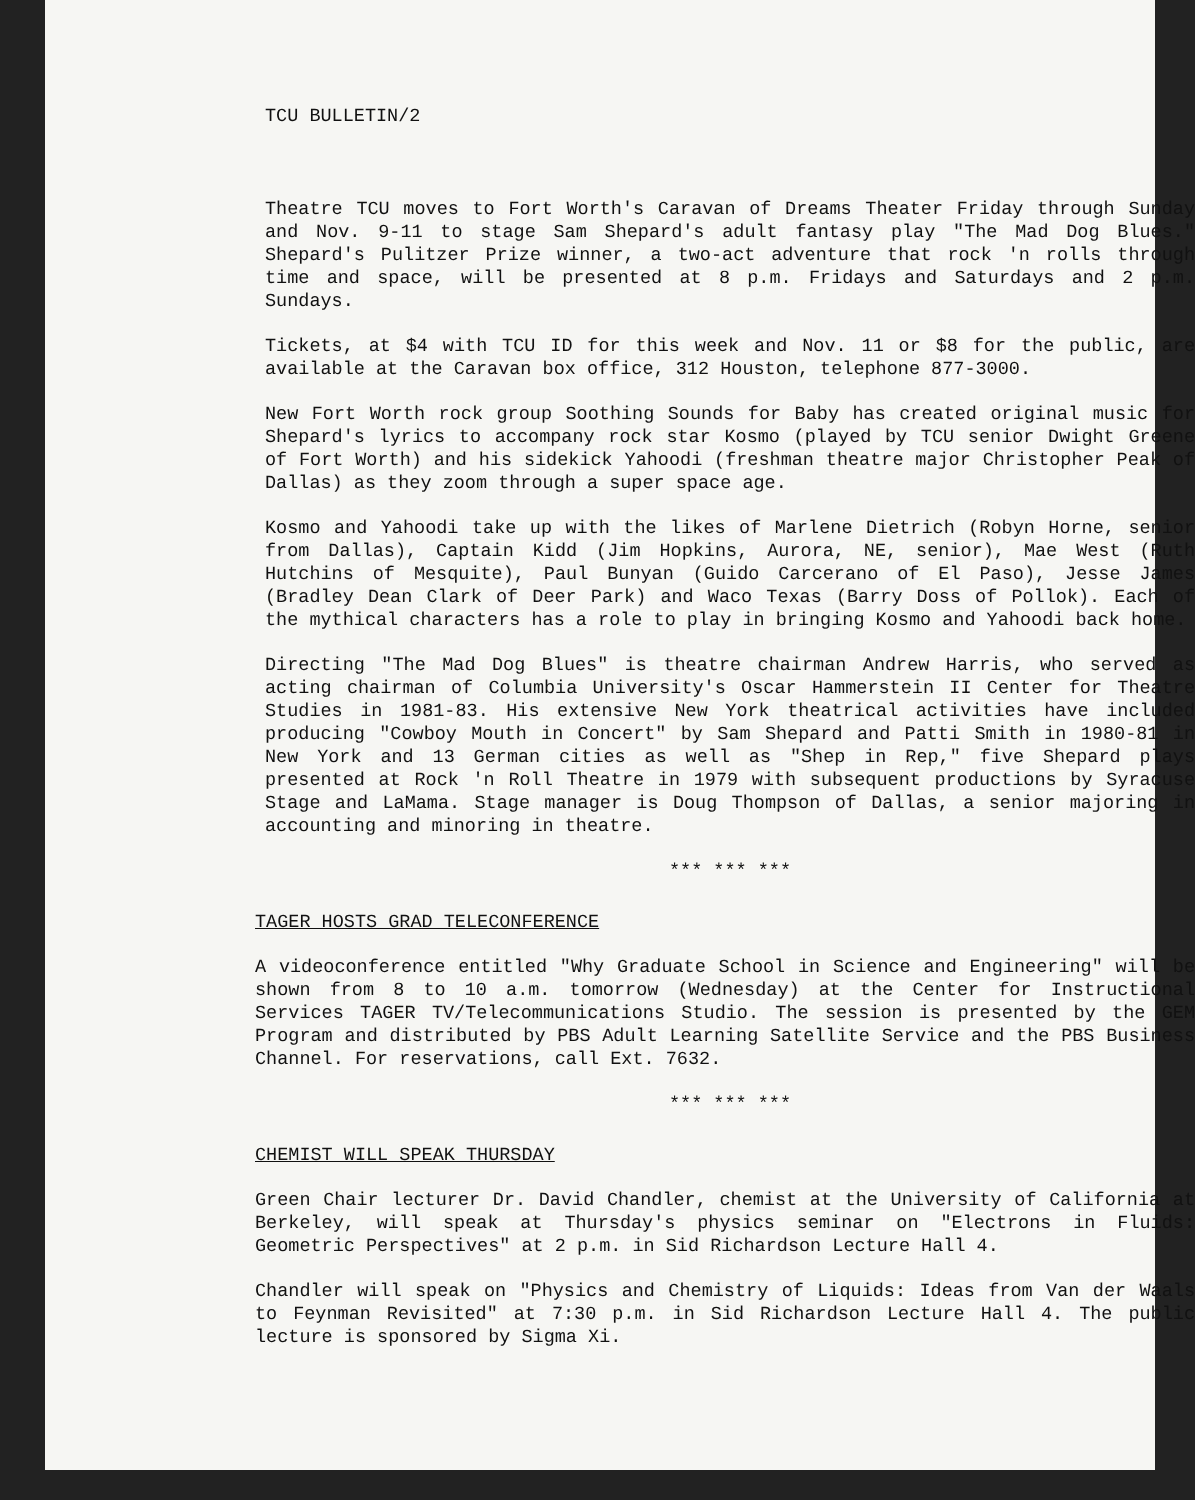TCU BULLETIN/2
Theatre TCU moves to Fort Worth's Caravan of Dreams Theater Friday through Sunday and Nov. 9-11 to stage Sam Shepard's adult fantasy play "The Mad Dog Blues." Shepard's Pulitzer Prize winner, a two-act adventure that rock 'n rolls through time and space, will be presented at 8 p.m. Fridays and Saturdays and 2 p.m. Sundays.
Tickets, at $4 with TCU ID for this week and Nov. 11 or $8 for the public, are available at the Caravan box office, 312 Houston, telephone 877-3000.
New Fort Worth rock group Soothing Sounds for Baby has created original music for Shepard's lyrics to accompany rock star Kosmo (played by TCU senior Dwight Greene of Fort Worth) and his sidekick Yahoodi (freshman theatre major Christopher Peak of Dallas) as they zoom through a super space age.
Kosmo and Yahoodi take up with the likes of Marlene Dietrich (Robyn Horne, senior from Dallas), Captain Kidd (Jim Hopkins, Aurora, NE, senior), Mae West (Ruth Hutchins of Mesquite), Paul Bunyan (Guido Carcerano of El Paso), Jesse James (Bradley Dean Clark of Deer Park) and Waco Texas (Barry Doss of Pollok). Each of the mythical characters has a role to play in bringing Kosmo and Yahoodi back home.
Directing "The Mad Dog Blues" is theatre chairman Andrew Harris, who served as acting chairman of Columbia University's Oscar Hammerstein II Center for Theatre Studies in 1981-83. His extensive New York theatrical activities have included producing "Cowboy Mouth in Concert" by Sam Shepard and Patti Smith in 1980-81 in New York and 13 German cities as well as "Shep in Rep," five Shepard plays presented at Rock 'n Roll Theatre in 1979 with subsequent productions by Syracuse Stage and LaMama. Stage manager is Doug Thompson of Dallas, a senior majoring in accounting and minoring in theatre.
*** *** ***
TAGER HOSTS GRAD TELECONFERENCE
A videoconference entitled "Why Graduate School in Science and Engineering" will be shown from 8 to 10 a.m. tomorrow (Wednesday) at the Center for Instructional Services TAGER TV/Telecommunications Studio. The session is presented by the GEM Program and distributed by PBS Adult Learning Satellite Service and the PBS Business Channel. For reservations, call Ext. 7632.
*** *** ***
CHEMIST WILL SPEAK THURSDAY
Green Chair lecturer Dr. David Chandler, chemist at the University of California at Berkeley, will speak at Thursday's physics seminar on "Electrons in Fluids: Geometric Perspectives" at 2 p.m. in Sid Richardson Lecture Hall 4.
Chandler will speak on "Physics and Chemistry of Liquids: Ideas from Van der Waals to Feynman Revisited" at 7:30 p.m. in Sid Richardson Lecture Hall 4. The public lecture is sponsored by Sigma Xi.